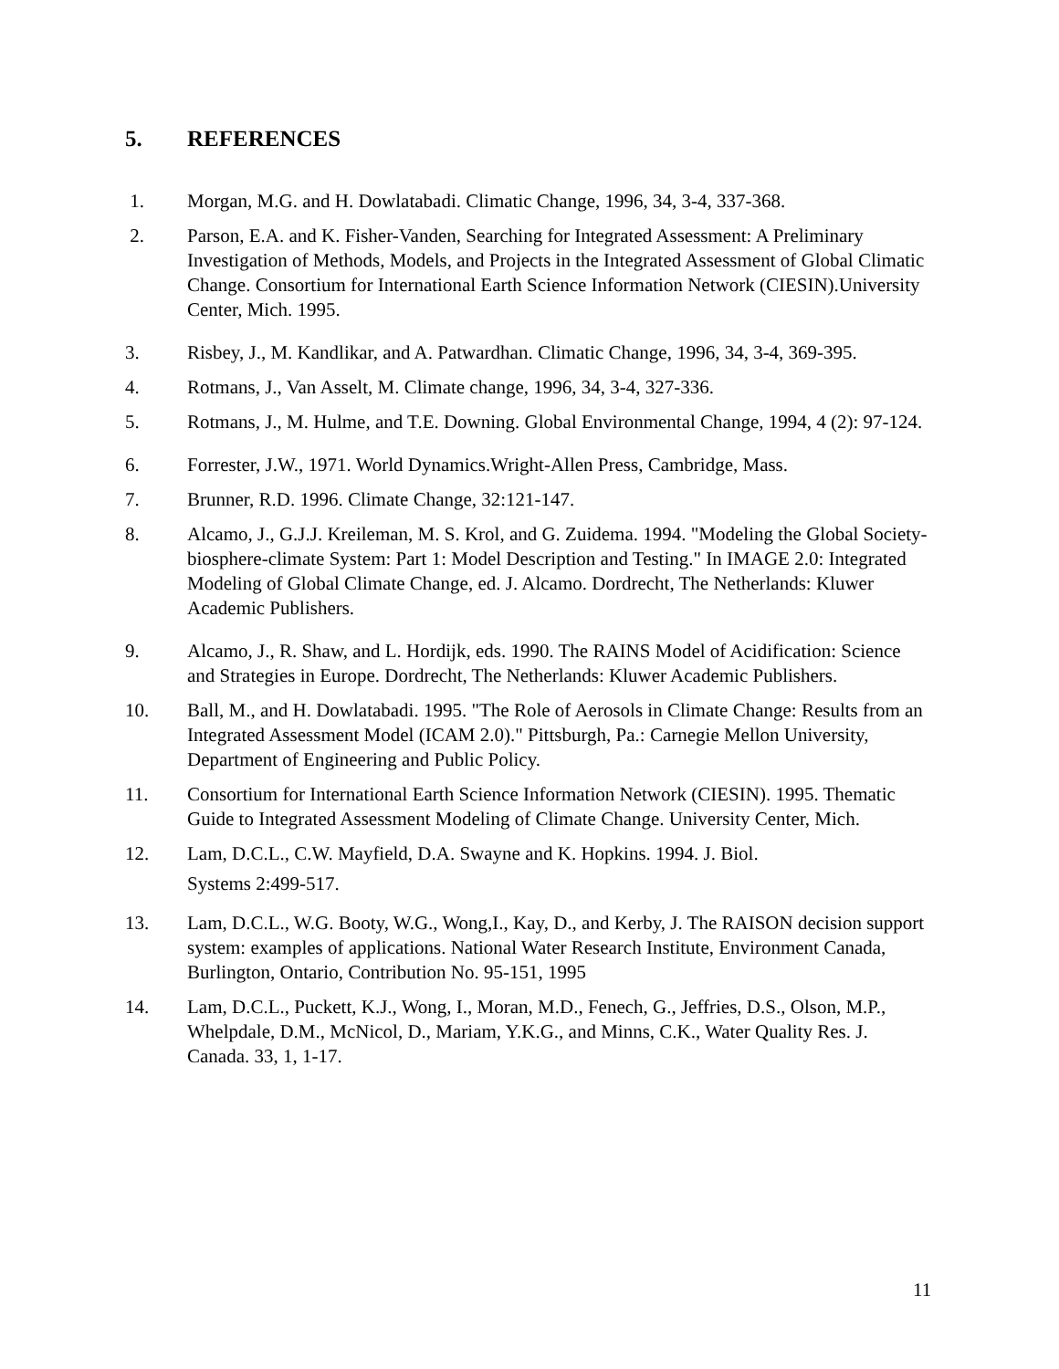5. REFERENCES
1. Morgan, M.G. and H. Dowlatabadi. Climatic Change, 1996, 34, 3-4, 337-368.
2. Parson, E.A. and K. Fisher-Vanden, Searching for Integrated Assessment: A Preliminary Investigation of Methods, Models, and Projects in the Integrated Assessment of Global Climatic Change. Consortium for International Earth Science Information Network (CIESIN).University Center, Mich. 1995.
3. Risbey, J., M. Kandlikar, and A. Patwardhan. Climatic Change, 1996, 34, 3-4, 369-395.
4. Rotmans, J., Van Asselt, M. Climate change, 1996, 34, 3-4, 327-336.
5. Rotmans, J., M. Hulme, and T.E. Downing. Global Environmental Change, 1994, 4 (2): 97-124.
6. Forrester, J.W., 1971. World Dynamics.Wright-Allen Press, Cambridge, Mass.
7. Brunner, R.D. 1996. Climate Change, 32:121-147.
8. Alcamo, J., G.J.J. Kreileman, M. S. Krol, and G. Zuidema. 1994. "Modeling the Global Society-biosphere-climate System: Part 1: Model Description and Testing." In IMAGE 2.0: Integrated Modeling of Global Climate Change, ed. J. Alcamo. Dordrecht, The Netherlands: Kluwer Academic Publishers.
9. Alcamo, J., R. Shaw, and L. Hordijk, eds. 1990. The RAINS Model of Acidification: Science and Strategies in Europe. Dordrecht, The Netherlands: Kluwer Academic Publishers.
10. Ball, M., and H. Dowlatabadi. 1995. "The Role of Aerosols in Climate Change: Results from an Integrated Assessment Model (ICAM 2.0)." Pittsburgh, Pa.: Carnegie Mellon University, Department of Engineering and Public Policy.
11. Consortium for International Earth Science Information Network (CIESIN). 1995. Thematic Guide to Integrated Assessment Modeling of Climate Change. University Center, Mich.
12. Lam, D.C.L., C.W. Mayfield, D.A. Swayne and K. Hopkins. 1994. J. Biol.
Systems 2:499-517.
13. Lam, D.C.L., W.G. Booty, W.G., Wong,I., Kay, D., and Kerby, J. The RAISON decision support system: examples of applications. National Water Research Institute, Environment Canada, Burlington, Ontario, Contribution No. 95-151, 1995
14. Lam, D.C.L., Puckett, K.J., Wong, I., Moran, M.D., Fenech, G., Jeffries, D.S., Olson, M.P., Whelpdale, D.M., McNicol, D., Mariam, Y.K.G., and Minns, C.K., Water Quality Res. J. Canada. 33, 1, 1-17.
11